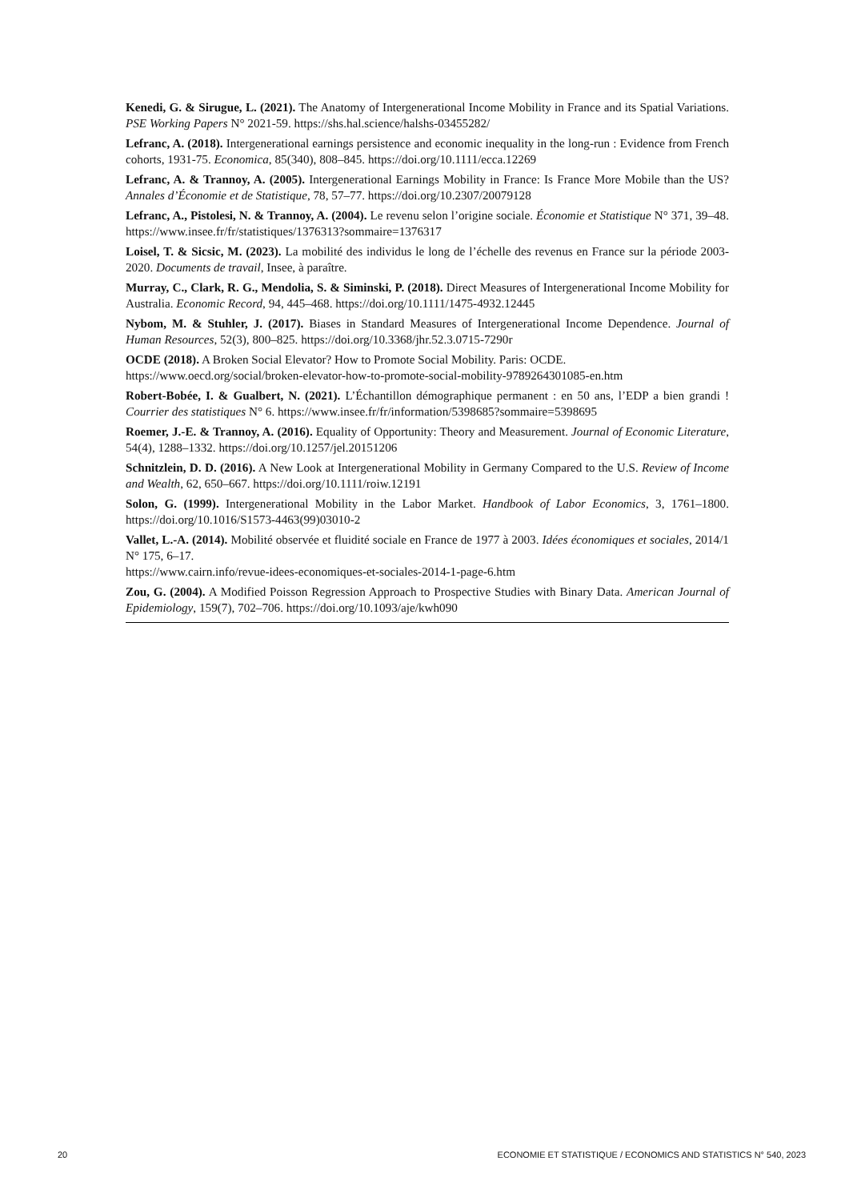Kenedi, G. & Sirugue, L. (2021). The Anatomy of Intergenerational Income Mobility in France and its Spatial Variations. PSE Working Papers N° 2021-59. https://shs.hal.science/halshs-03455282/
Lefranc, A. (2018). Intergenerational earnings persistence and economic inequality in the long-run : Evidence from French cohorts, 1931-75. Economica, 85(340), 808–845. https://doi.org/10.1111/ecca.12269
Lefranc, A. & Trannoy, A. (2005). Intergenerational Earnings Mobility in France: Is France More Mobile than the US? Annales d’Économie et de Statistique, 78, 57–77. https://doi.org/10.2307/20079128
Lefranc, A., Pistolesi, N. & Trannoy, A. (2004). Le revenu selon l’origine sociale. Économie et Statistique N° 371, 39–48. https://www.insee.fr/fr/statistiques/1376313?sommaire=1376317
Loisel, T. & Sicsic, M. (2023). La mobilité des individus le long de l’échelle des revenus en France sur la période 2003-2020. Documents de travail, Insee, à paraître.
Murray, C., Clark, R. G., Mendolia, S. & Siminski, P. (2018). Direct Measures of Intergenerational Income Mobility for Australia. Economic Record, 94, 445–468. https://doi.org/10.1111/1475-4932.12445
Nybom, M. & Stuhler, J. (2017). Biases in Standard Measures of Intergenerational Income Dependence. Journal of Human Resources, 52(3), 800–825. https://doi.org/10.3368/jhr.52.3.0715-7290r
OCDE (2018). A Broken Social Elevator? How to Promote Social Mobility. Paris: OCDE.
https://www.oecd.org/social/broken-elevator-how-to-promote-social-mobility-9789264301085-en.htm
Robert-Bobée, I. & Gualbert, N. (2021). L’Échantillon démographique permanent : en 50 ans, l’EDP a bien grandi ! Courrier des statistiques N° 6. https://www.insee.fr/fr/information/5398685?sommaire=5398695
Roemer, J.-E. & Trannoy, A. (2016). Equality of Opportunity: Theory and Measurement. Journal of Economic Literature, 54(4), 1288–1332. https://doi.org/10.1257/jel.20151206
Schnitzlein, D. D. (2016). A New Look at Intergenerational Mobility in Germany Compared to the U.S. Review of Income and Wealth, 62, 650–667. https://doi.org/10.1111/roiw.12191
Solon, G. (1999). Intergenerational Mobility in the Labor Market. Handbook of Labor Economics, 3, 1761–1800. https://doi.org/10.1016/S1573-4463(99)03010-2
Vallet, L.-A. (2014). Mobilité observée et fluidité sociale en France de 1977 à 2003. Idées économiques et sociales, 2014/1 N° 175, 6–17.
https://www.cairn.info/revue-idees-economiques-et-sociales-2014-1-page-6.htm
Zou, G. (2004). A Modified Poisson Regression Approach to Prospective Studies with Binary Data. American Journal of Epidemiology, 159(7), 702–706. https://doi.org/10.1093/aje/kwh090
20 ECONOMIE ET STATISTIQUE / ECONOMICS AND STATISTICS N° 540, 2023